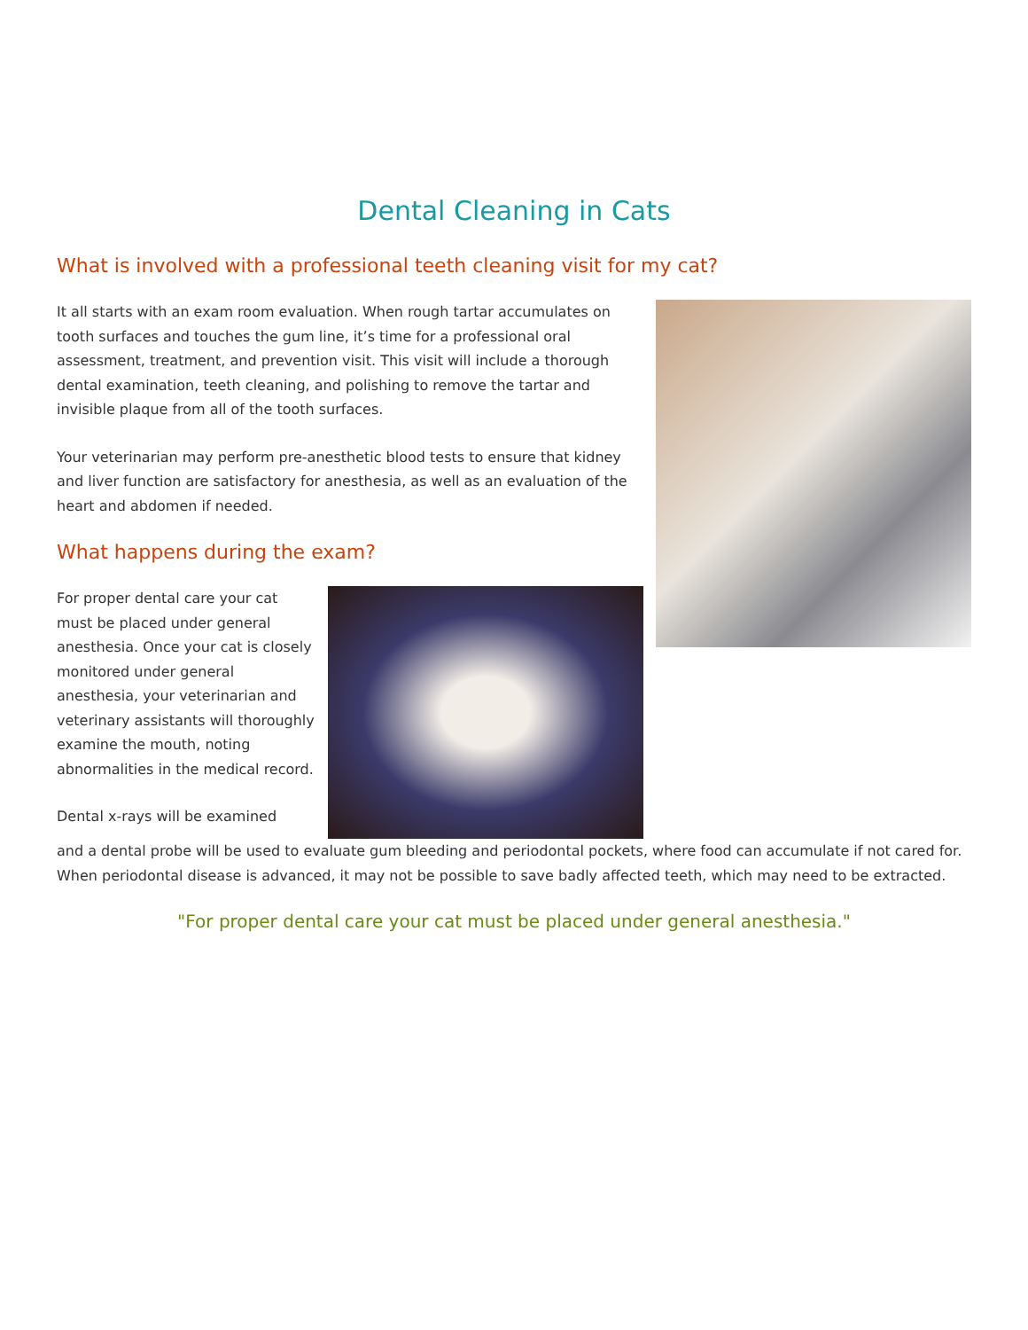Dental Cleaning in Cats
What is involved with a professional teeth cleaning visit for my cat?
It all starts with an exam room evaluation. When rough tartar accumulates on tooth surfaces and touches the gum line, it’s time for a professional oral assessment, treatment, and prevention visit. This visit will include a thorough dental examination, teeth cleaning, and polishing to remove the tartar and invisible plaque from all of the tooth surfaces.
Your veterinarian may perform pre-anesthetic blood tests to ensure that kidney and liver function are satisfactory for anesthesia, as well as an evaluation of the heart and abdomen if needed.
What happens during the exam?
For proper dental care your cat must be placed under general anesthesia. Once your cat is closely monitored under general anesthesia, your veterinarian and veterinary assistants will thoroughly examine the mouth, noting abnormalities in the medical record.
Dental x-rays will be examined
and a dental probe will be used to evaluate gum bleeding and periodontal pockets, where food can accumulate if not cared for. When periodontal disease is advanced, it may not be possible to save badly affected teeth, which may need to be extracted.
"For proper dental care your cat must be placed under general anesthesia."